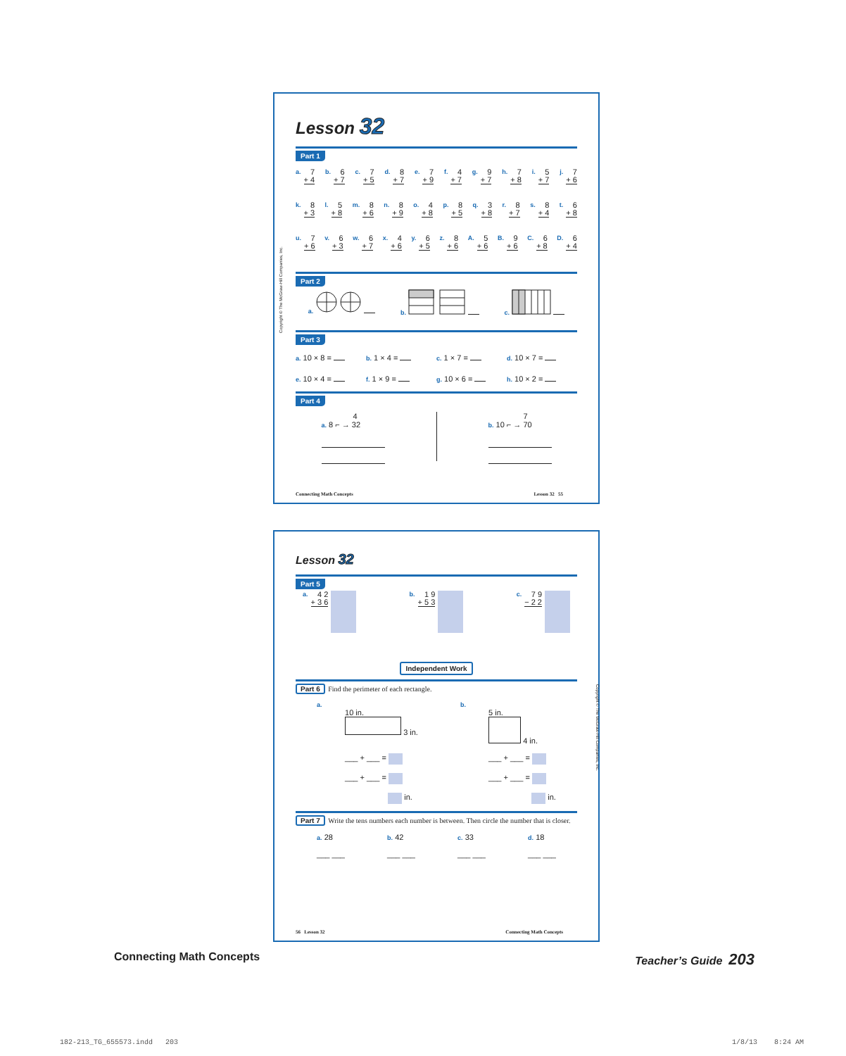Lesson 32
Part 1
a.
7
+ 4
b.
6
+ 7
c.
7
+ 5
d.
8
+ 7
e.
7
+ 9
f.
4
+ 7
g.
9
+ 7
h.
7
+ 8
i.
5
+ 7
j.
7
+ 6
k.
8
+ 3
l.
5
+ 8
m.
8
+ 6
n.
8
+ 9
o.
4
+ 8
p.
8
+ 5
q.
3
+ 8
r.
8
+ 7
s.
8
+ 4
t.
6
+ 8
u.
7
+ 6
v.
6
+ 3
w.
6
+ 7
x.
4
+ 6
y.
6
+ 5
z.
8
+ 6
A.
5
+ 6
B.
9
+ 6
C.
6
+ 8
D.
6
+ 4
Part 2
a. b. c.
Part 3
a. 10 × 8 =
b. 1 × 4 =
c. 1 × 7 =
d. 10 × 7 =
e. 10 × 4 =
f. 1 × 9 =
g. 10 × 6 =
h. 10 × 2 =
Part 4
4
a. 8 ⌐ → 32
7
b. 10 ⌐ → 70
Connecting Math Concepts Lesson 32 55
Copyright © The McGraw-Hill Companies, Inc.
Lesson 32
Part 5
a.
4 2
+ 3 6
b.
1 9
+ 5 3
c.
7 9
− 2 2
Independent Work
Part 6 Find the perimeter of each rectangle.
a.
10 in.
3 in.
___ + ___ =
___ + ___ =
in.
b.
5 in.
4 in.
___ + ___ =
___ + ___ =
in.
Part 7 Write the tens numbers each number is between. Then circle the number that is closer.
a. 28
___ ___
b. 42
___ ___
c. 33
___ ___
d. 18
___ ___
56 Lesson 32 Connecting Math Concepts
Copyright © The McGraw-Hill Companies, Inc.
Connecting Math Concepts Teacher’s Guide 203
182-213_TG_655573.indd 203 1/8/13 8:24 AM